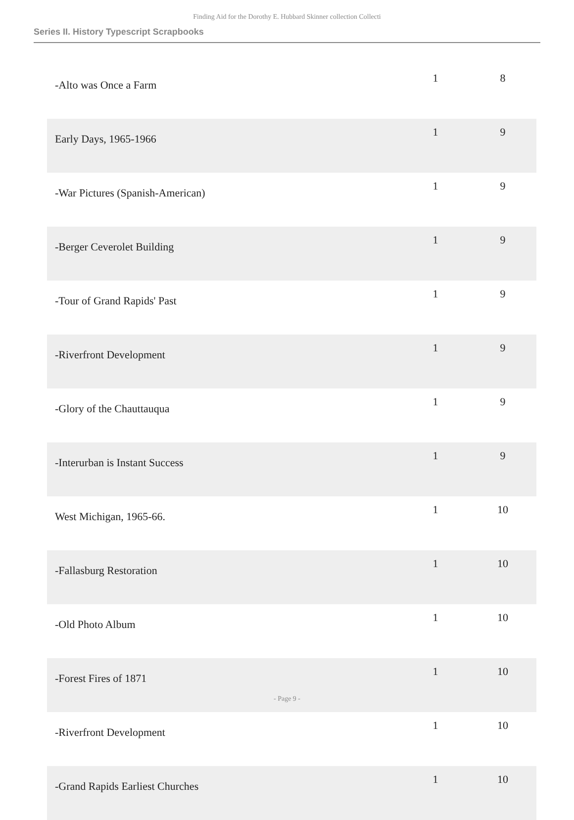Finding Aid for the Dorothy E. Hubbard Skinner collection Collecti
Series II. History Typescript Scrapbooks
| -Alto was Once a Farm | 1 | 8 |
| Early Days, 1965-1966 | 1 | 9 |
| -War Pictures (Spanish-American) | 1 | 9 |
| -Berger Ceverolet Building | 1 | 9 |
| -Tour of Grand Rapids' Past | 1 | 9 |
| -Riverfront Development | 1 | 9 |
| -Glory of the Chauttauqua | 1 | 9 |
| -Interurban is Instant Success | 1 | 9 |
| West Michigan, 1965-66. | 1 | 10 |
| -Fallasburg Restoration | 1 | 10 |
| -Old Photo Album | 1 | 10 |
| -Forest Fires of 1871 | 1 | 10 |
| -Riverfront Development | 1 | 10 |
| -Grand Rapids Earliest Churches | 1 | 10 |
- Page 9 -